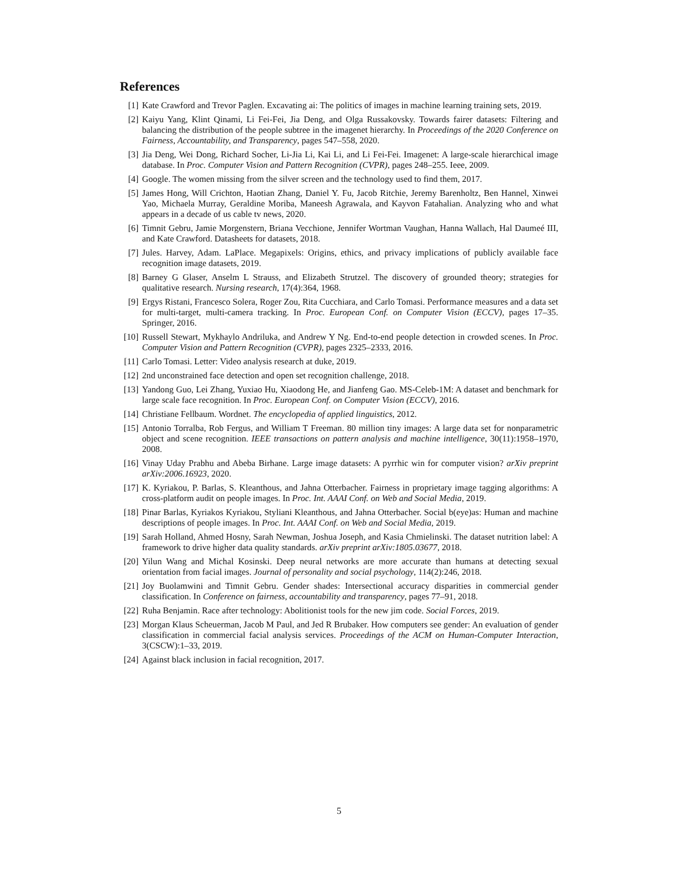References
[1] Kate Crawford and Trevor Paglen. Excavating ai: The politics of images in machine learning training sets, 2019.
[2] Kaiyu Yang, Klint Qinami, Li Fei-Fei, Jia Deng, and Olga Russakovsky. Towards fairer datasets: Filtering and balancing the distribution of the people subtree in the imagenet hierarchy. In Proceedings of the 2020 Conference on Fairness, Accountability, and Transparency, pages 547–558, 2020.
[3] Jia Deng, Wei Dong, Richard Socher, Li-Jia Li, Kai Li, and Li Fei-Fei. Imagenet: A large-scale hierarchical image database. In Proc. Computer Vision and Pattern Recognition (CVPR), pages 248–255. Ieee, 2009.
[4] Google. The women missing from the silver screen and the technology used to find them, 2017.
[5] James Hong, Will Crichton, Haotian Zhang, Daniel Y. Fu, Jacob Ritchie, Jeremy Barenholtz, Ben Hannel, Xinwei Yao, Michaela Murray, Geraldine Moriba, Maneesh Agrawala, and Kayvon Fatahalian. Analyzing who and what appears in a decade of us cable tv news, 2020.
[6] Timnit Gebru, Jamie Morgenstern, Briana Vecchione, Jennifer Wortman Vaughan, Hanna Wallach, Hal Daumeé III, and Kate Crawford. Datasheets for datasets, 2018.
[7] Jules. Harvey, Adam. LaPlace. Megapixels: Origins, ethics, and privacy implications of publicly available face recognition image datasets, 2019.
[8] Barney G Glaser, Anselm L Strauss, and Elizabeth Strutzel. The discovery of grounded theory; strategies for qualitative research. Nursing research, 17(4):364, 1968.
[9] Ergys Ristani, Francesco Solera, Roger Zou, Rita Cucchiara, and Carlo Tomasi. Performance measures and a data set for multi-target, multi-camera tracking. In Proc. European Conf. on Computer Vision (ECCV), pages 17–35. Springer, 2016.
[10] Russell Stewart, Mykhaylo Andriluka, and Andrew Y Ng. End-to-end people detection in crowded scenes. In Proc. Computer Vision and Pattern Recognition (CVPR), pages 2325–2333, 2016.
[11] Carlo Tomasi. Letter: Video analysis research at duke, 2019.
[12] 2nd unconstrained face detection and open set recognition challenge, 2018.
[13] Yandong Guo, Lei Zhang, Yuxiao Hu, Xiaodong He, and Jianfeng Gao. MS-Celeb-1M: A dataset and benchmark for large scale face recognition. In Proc. European Conf. on Computer Vision (ECCV), 2016.
[14] Christiane Fellbaum. Wordnet. The encyclopedia of applied linguistics, 2012.
[15] Antonio Torralba, Rob Fergus, and William T Freeman. 80 million tiny images: A large data set for nonparametric object and scene recognition. IEEE transactions on pattern analysis and machine intelligence, 30(11):1958–1970, 2008.
[16] Vinay Uday Prabhu and Abeba Birhane. Large image datasets: A pyrrhic win for computer vision? arXiv preprint arXiv:2006.16923, 2020.
[17] K. Kyriakou, P. Barlas, S. Kleanthous, and Jahna Otterbacher. Fairness in proprietary image tagging algorithms: A cross-platform audit on people images. In Proc. Int. AAAI Conf. on Web and Social Media, 2019.
[18] Pinar Barlas, Kyriakos Kyriakou, Styliani Kleanthous, and Jahna Otterbacher. Social b(eye)as: Human and machine descriptions of people images. In Proc. Int. AAAI Conf. on Web and Social Media, 2019.
[19] Sarah Holland, Ahmed Hosny, Sarah Newman, Joshua Joseph, and Kasia Chmielinski. The dataset nutrition label: A framework to drive higher data quality standards. arXiv preprint arXiv:1805.03677, 2018.
[20] Yilun Wang and Michal Kosinski. Deep neural networks are more accurate than humans at detecting sexual orientation from facial images. Journal of personality and social psychology, 114(2):246, 2018.
[21] Joy Buolamwini and Timnit Gebru. Gender shades: Intersectional accuracy disparities in commercial gender classification. In Conference on fairness, accountability and transparency, pages 77–91, 2018.
[22] Ruha Benjamin. Race after technology: Abolitionist tools for the new jim code. Social Forces, 2019.
[23] Morgan Klaus Scheuerman, Jacob M Paul, and Jed R Brubaker. How computers see gender: An evaluation of gender classification in commercial facial analysis services. Proceedings of the ACM on Human-Computer Interaction, 3(CSCW):1–33, 2019.
[24] Against black inclusion in facial recognition, 2017.
5